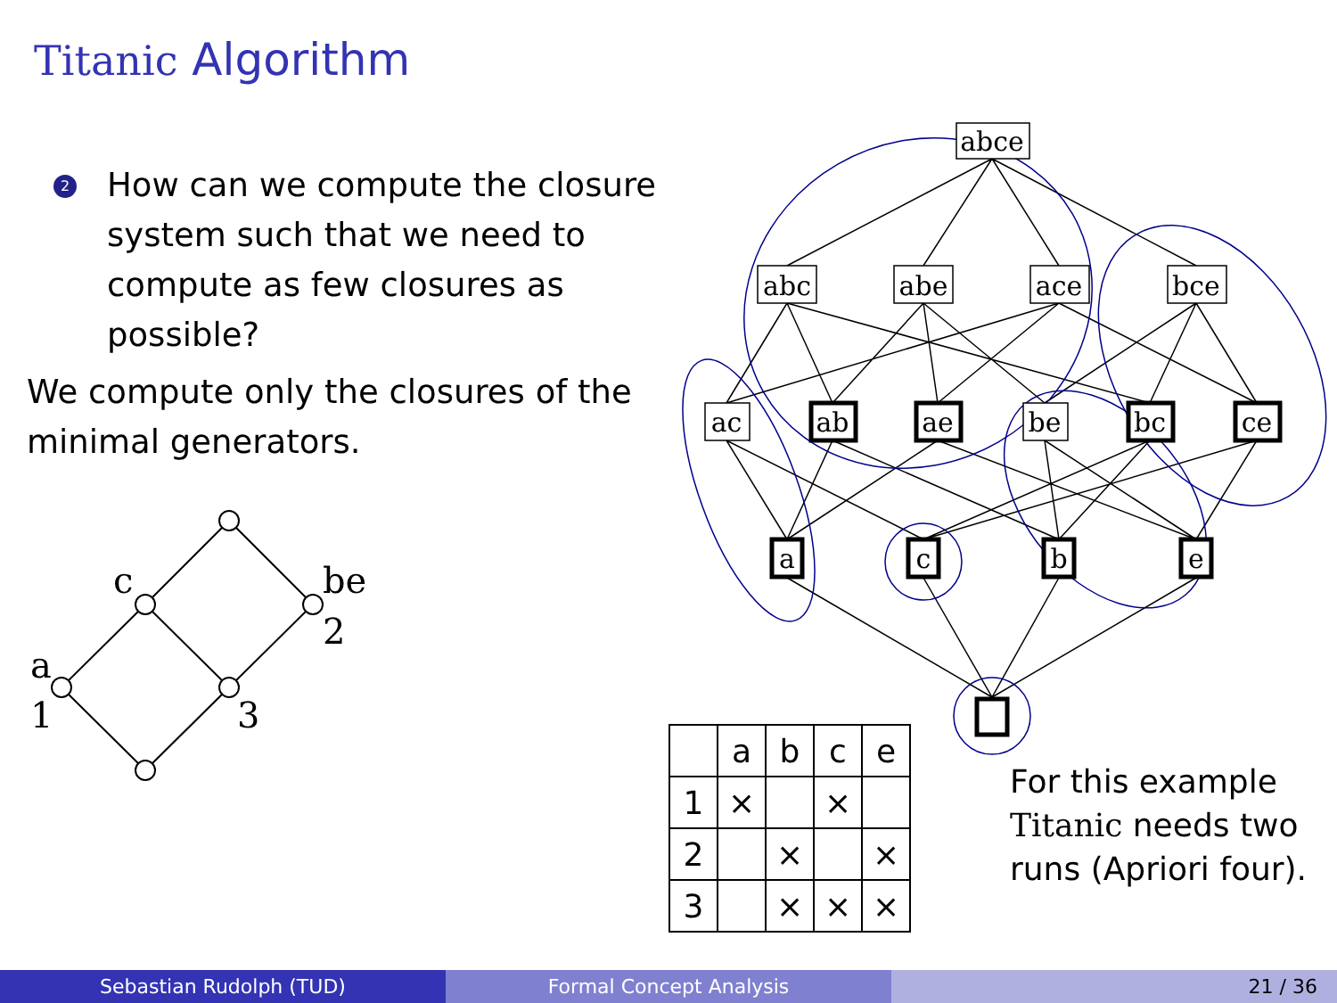Titanic Algorithm
2 How can we compute the closure system such that we need to compute as few closures as possible?
We compute only the closures of the minimal generators.
c
be
2
a
1
3
abce
abc
abe
ace
bce
ac
ab
ae
be
bc
ce
a
c
b
e
| | a | b | c | e |
| --- | --- | --- | --- | --- |
| 1 | × | | × | |
| 2 | | × | | × |
| 3 | | × | × | × |
For this example
Titanic needs two
runs (Apriori four).
Sebastian Rudolph (TUD) Formal Concept Analysis 21 / 36